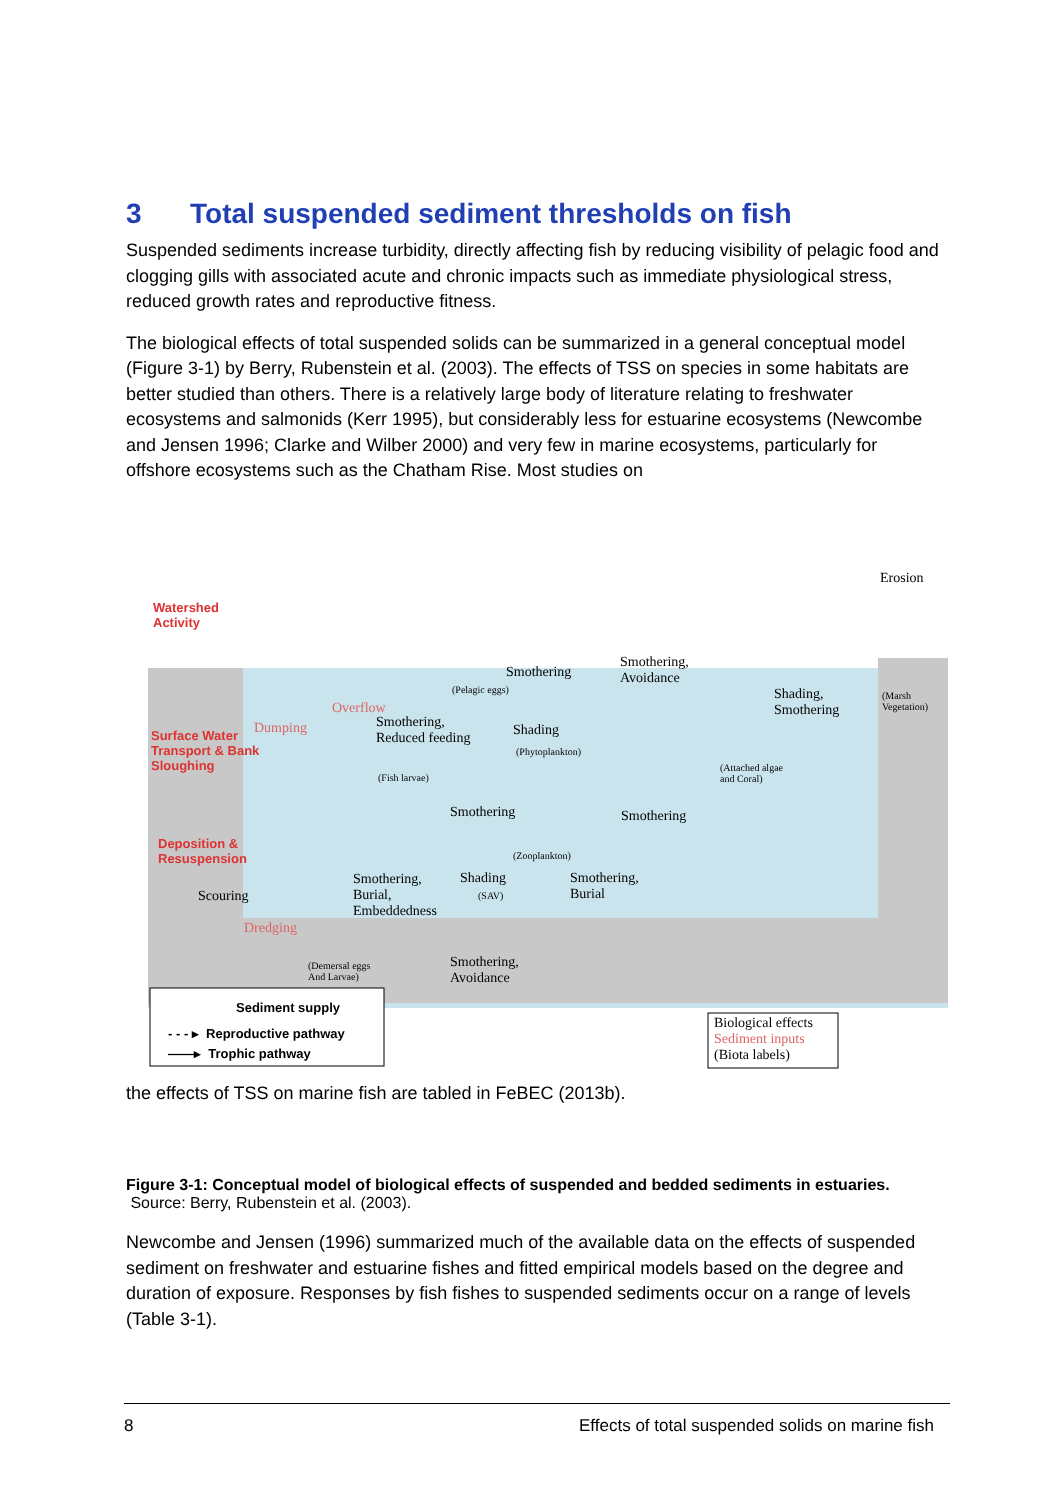3 Total suspended sediment thresholds on fish
Suspended sediments increase turbidity, directly affecting fish by reducing visibility of pelagic food and clogging gills with associated acute and chronic impacts such as immediate physiological stress, reduced growth rates and reproductive fitness.
The biological effects of total suspended solids can be summarized in a general conceptual model (Figure 3-1) by Berry, Rubenstein et al. (2003). The effects of TSS on species in some habitats are better studied than others. There is a relatively large body of literature relating to freshwater ecosystems and salmonids (Kerr 1995), but considerably less for estuarine ecosystems (Newcombe and Jensen 1996; Clarke and Wilber 2000) and very few in marine ecosystems, particularly for offshore ecosystems such as the Chatham Rise. Most studies on
Erosion
Watershed
Activity
Surface Water
Transport & Bank
Sloughing
Deposition &
Resuspension
Dumping
Overflow
Smothering
(Pelagic eggs)
Smothering,
Avoidance
Shading,
Smothering
(Marsh
Vegetation)
Smothering,
Reduced feeding
Shading
(Phytoplankton)
(Fish larvae)
(Attached algae
and Coral)
Smothering Smothering
(Zooplankton)
Smothering,
Burial,
Embeddedness
Shading
(SAV)
Smothering,
Burial
Scouring
Dredging
(Demersal eggs
And Larvae)
Smothering,
Avoidance
Sediment supply
- - - ▸ Reproductive pathway
——▸ Trophic pathway
Biological effects
Sediment inputs
(Biota labels)
the effects of TSS on marine fish are tabled in FeBEC (2013b).
Figure 3-1: Conceptual model of biological effects of suspended and bedded sediments in estuaries. Source: Berry, Rubenstein et al. (2003).
Newcombe and Jensen (1996) summarized much of the available data on the effects of suspended sediment on freshwater and estuarine fishes and fitted empirical models based on the degree and duration of exposure. Responses by fish fishes to suspended sediments occur on a range of levels (Table 3-1).
8 Effects of total suspended solids on marine fish